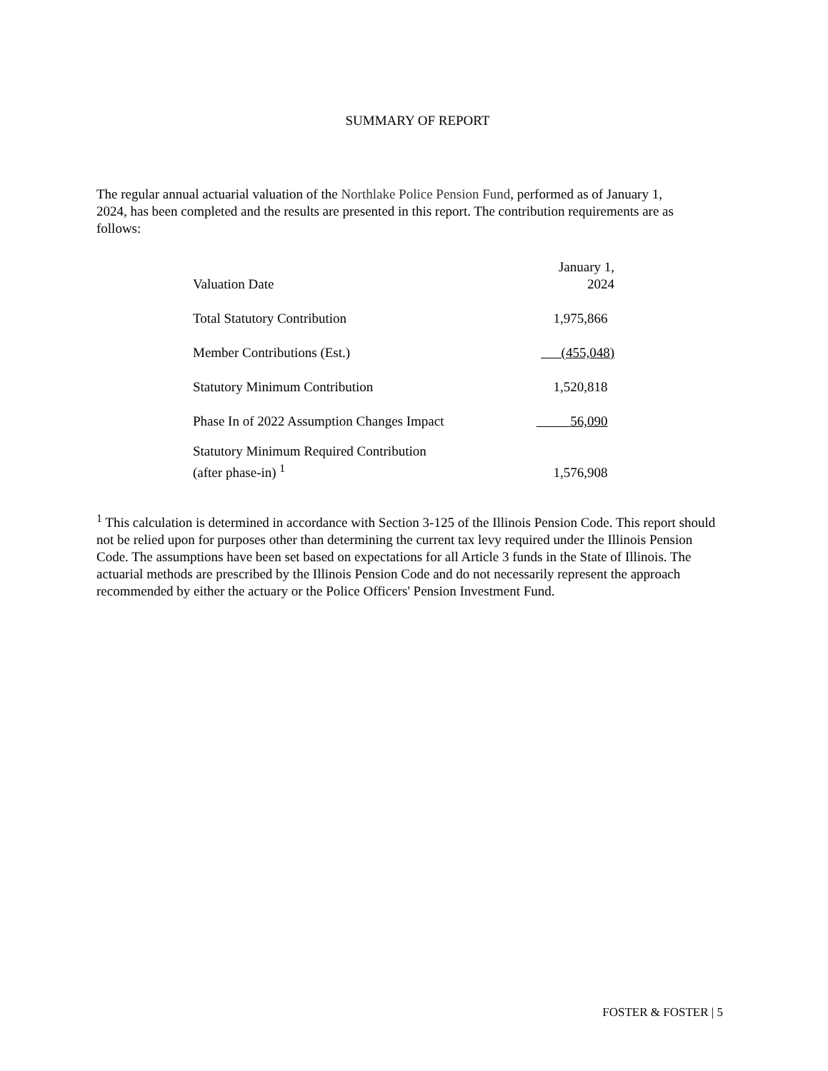SUMMARY OF REPORT
The regular annual actuarial valuation of the Northlake Police Pension Fund, performed as of January 1, 2024, has been completed and the results are presented in this report. The contribution requirements are as follows:
| Valuation Date | January 1, 2024 |
| Total Statutory Contribution | 1,975,866 |
| Member Contributions (Est.) | (455,048) |
| Statutory Minimum Contribution | 1,520,818 |
| Phase In of 2022 Assumption Changes Impact | 56,090 |
| Statutory Minimum Required Contribution (after phase-in) <sup>1</sup> | 1,576,908 |
<sup>1</sup> This calculation is determined in accordance with Section 3-125 of the Illinois Pension Code. This report should not be relied upon for purposes other than determining the current tax levy required under the Illinois Pension Code. The assumptions have been set based on expectations for all Article 3 funds in the State of Illinois. The actuarial methods are prescribed by the Illinois Pension Code and do not necessarily represent the approach recommended by either the actuary or the Police Officers' Pension Investment Fund.
FOSTER & FOSTER | 5